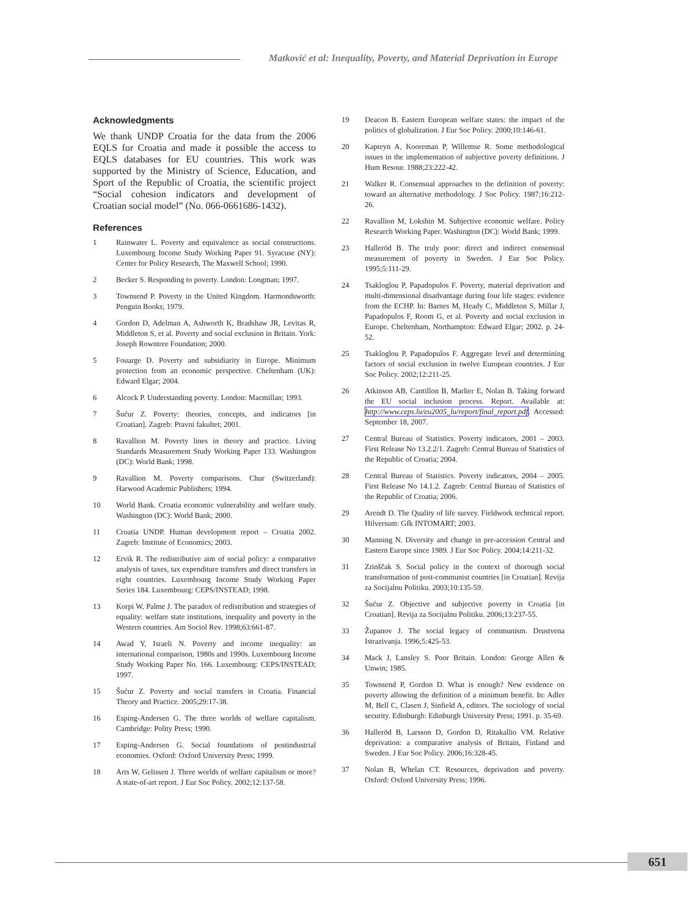Matković et al: Inequality, Poverty, and Material Deprivation in Europe
Acknowledgments
We thank UNDP Croatia for the data from the 2006 EQLS for Croatia and made it possible the access to EQLS databases for EU countries. This work was supported by the Ministry of Science, Education, and Sport of the Republic of Croatia, the scientific project “Social cohesion indicators and development of Croatian social model” (No. 066-0661686-1432).
References
1 Rainwater L. Poverty and equivalence as social constructions. Luxembourg Income Study Working Paper 91. Syracuse (NY): Center for Policy Research, The Maxwell School; 1990.
2 Becker S. Responding to poverty. London: Longman; 1997.
3 Townsend P. Poverty in the United Kingdom. Harmondsworth: Penguin Books; 1979.
4 Gordon D, Adelman A, Ashworth K, Bradshaw JR, Levitas R, Middleton S, et al. Poverty and social exclusion in Britain. York: Joseph Rowntree Foundation; 2000.
5 Fouarge D. Poverty and subsidiarity in Europe. Minimum protection from an economic perspective. Cheltenham (UK): Edward Elgar; 2004.
6 Alcock P. Understanding poverty. London: Macmillan; 1993.
7 Šućur Z. Poverty: theories, concepts, and indicators [in Croatian]. Zagreb: Pravni fakultet; 2001.
8 Ravallion M. Poverty lines in theory and practice. Living Standards Measurement Study Working Paper 133. Washington (DC): World Bank; 1998.
9 Ravallion M. Poverty comparisons. Chur (Switzerland): Harwood Academic Publishers; 1994.
10 World Bank. Croatia economic vulnerability and welfare study. Washington (DC): World Bank; 2000.
11 Croatia UNDP. Human development report – Croatia 2002. Zagreb: Institute of Economics; 2003.
12 Ervik R. The redistributive aim of social policy: a comparative analysis of taxes, tax expenditure transfers and direct transfers in eight countries. Luxembourg Income Study Working Paper Series 184. Luxembourg: CEPS/INSTEAD; 1998.
13 Korpi W, Palme J. The paradox of redistribution and strategies of equality: welfare state institutions, inequality and poverty in the Western countries. Am Sociol Rev. 1998;63:661-87.
14 Awad Y, Israeli N. Poverty and income inequality: an international comparison, 1980s and 1990s. Luxembourg Income Study Working Paper No. 166. Luxembourg: CEPS/INSTEAD; 1997.
15 Šućur Z. Poverty and social transfers in Croatia. Financial Theory and Practice. 2005;29:17-38.
16 Esping-Andersen G. The three worlds of welfare capitalism. Cambridge: Polity Press; 1990.
17 Esping-Andersen G. Social foundations of postindustrial economies. Oxford: Oxford University Press; 1999.
18 Arts W, Gelissen J. Three worlds of welfare capitalism or more? A state-of-art report. J Eur Soc Policy. 2002;12:137-58.
19 Deacon B. Eastern European welfare states: the impact of the politics of globalization. J Eur Soc Policy. 2000;10:146-61.
20 Kapteyn A, Kooreman P, Willemse R. Some methodological issues in the implementation of subjective poverty definitions. J Hum Resour. 1988;23:222-42.
21 Walker R. Consensual approaches to the definition of poverty: toward an alternative methodology. J Soc Policy. 1987;16:212-26.
22 Ravallion M, Lokshin M. Subjective economic welfare. Policy Research Working Paper. Washington (DC): World Bank; 1999.
23 Halleröd B. The truly poor: direct and indirect consensual measurement of poverty in Sweden. J Eur Soc Policy. 1995;5:111-29.
24 Tsakloglou P, Papadopulos F. Poverty, material deprivation and multi-dimensional disadvantage during four life stages: evidence from the ECHP. In: Barnes M, Heady C, Middleton S, Millar J, Papadopulos F, Room G, et al. Poverty and social exclusion in Europe. Cheltenham, Northampton: Edward Elgar; 2002. p. 24-52.
25 Tsakloglou P, Papadopulos F. Aggregate level and determining factors of social exclusion in twelve European countries. J Eur Soc Policy. 2002;12:211-25.
26 Atkinson AB, Cantillon B, Marlier E, Nolan B. Taking forward the EU social inclusion process. Report. Available at: http://www.ceps.lu/eu2005_lu/report/final_report.pdf. Accessed: September 18, 2007.
27 Central Bureau of Statistics. Poverty indicators, 2001 – 2003. First Release No 13.2.2/1. Zagreb: Central Bureau of Statistics of the Republic of Croatia; 2004.
28 Central Bureau of Statistics. Poverty indicators, 2004 – 2005. First Release No 14.1.2. Zagreb: Central Bureau of Statistics of the Republic of Croatia; 2006.
29 Arendt D. The Quality of life survey. Fieldwork technical report. Hilversum: Gfk INTOMART; 2003.
30 Manning N. Diversity and change in pre-accession Central and Eastern Europe since 1989. J Eur Soc Policy. 2004;14:211-32.
31 Zrinščak S. Social policy in the context of thorough social transformation of post-communist countries [in Croatian]. Revija za Socijalnu Politiku. 2003;10:135-59.
32 Šućur Z. Objective and subjective poverty in Croatia [in Croatian]. Revija za Socijalnu Politiku. 2006;13:237-55.
33 Županov J. The social legacy of communism. Drustvena Istrazivanja. 1996;5:425-53.
34 Mack J, Lansley S. Poor Britain. London: George Allen & Unwin; 1985.
35 Townsend P, Gordon D. What is enough? New evidence on poverty allowing the definition of a minimum benefit. In: Adler M, Bell C, Clasen J, Sinfield A, editors. The sociology of social security. Edinburgh: Edinburgh University Press; 1991. p. 35-69.
36 Halleröd B, Larsson D, Gordon D, Ritakallio VM. Relative deprivation: a comparative analysis of Britain, Finland and Sweden. J Eur Soc Policy. 2006;16:328-45.
37 Nolan B, Whelan CT. Resources, deprivation and poverty. Oxford: Oxford University Press; 1996.
651